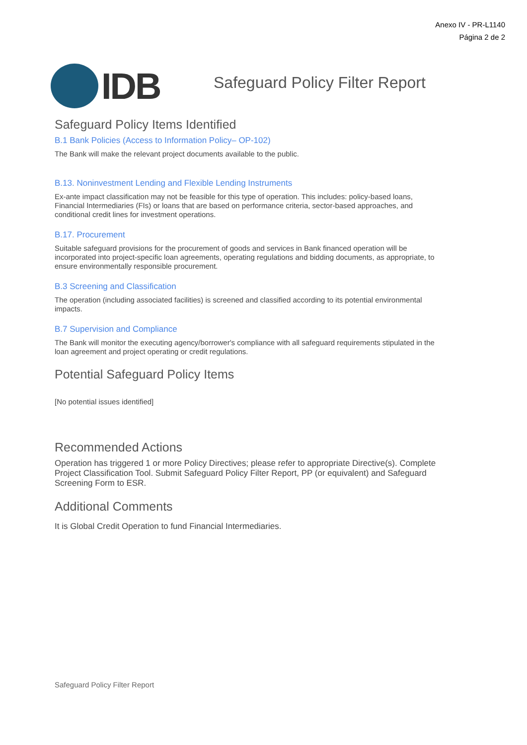Anexo IV - PR-L1140
Página 2 de 2
IDB
Safeguard Policy Filter Report
Safeguard Policy Items Identified
B.1 Bank Policies (Access to Information Policy– OP-102)
The Bank will make the relevant project documents available to the public.
B.13. Noninvestment Lending and Flexible Lending Instruments
Ex-ante impact classification may not be feasible for this type of operation. This includes: policy-based loans, Financial Intermediaries (FIs) or loans that are based on performance criteria, sector-based approaches, and conditional credit lines for investment operations.
B.17. Procurement
Suitable safeguard provisions for the procurement of goods and services in Bank financed operation will be incorporated into project-specific loan agreements, operating regulations and bidding documents, as appropriate, to ensure environmentally responsible procurement.
B.3 Screening and Classification
The operation (including associated facilities) is screened and classified according to its potential environmental impacts.
B.7 Supervision and Compliance
The Bank will monitor the executing agency/borrower's compliance with all safeguard requirements stipulated in the loan agreement and project operating or credit regulations.
Potential Safeguard Policy Items
[No potential issues identified]
Recommended Actions
Operation has triggered 1 or more Policy Directives; please refer to appropriate Directive(s). Complete Project Classification Tool. Submit Safeguard Policy Filter Report, PP (or equivalent) and Safeguard Screening Form to ESR.
Additional Comments
It is Global Credit Operation to fund Financial Intermediaries.
Safeguard Policy Filter Report